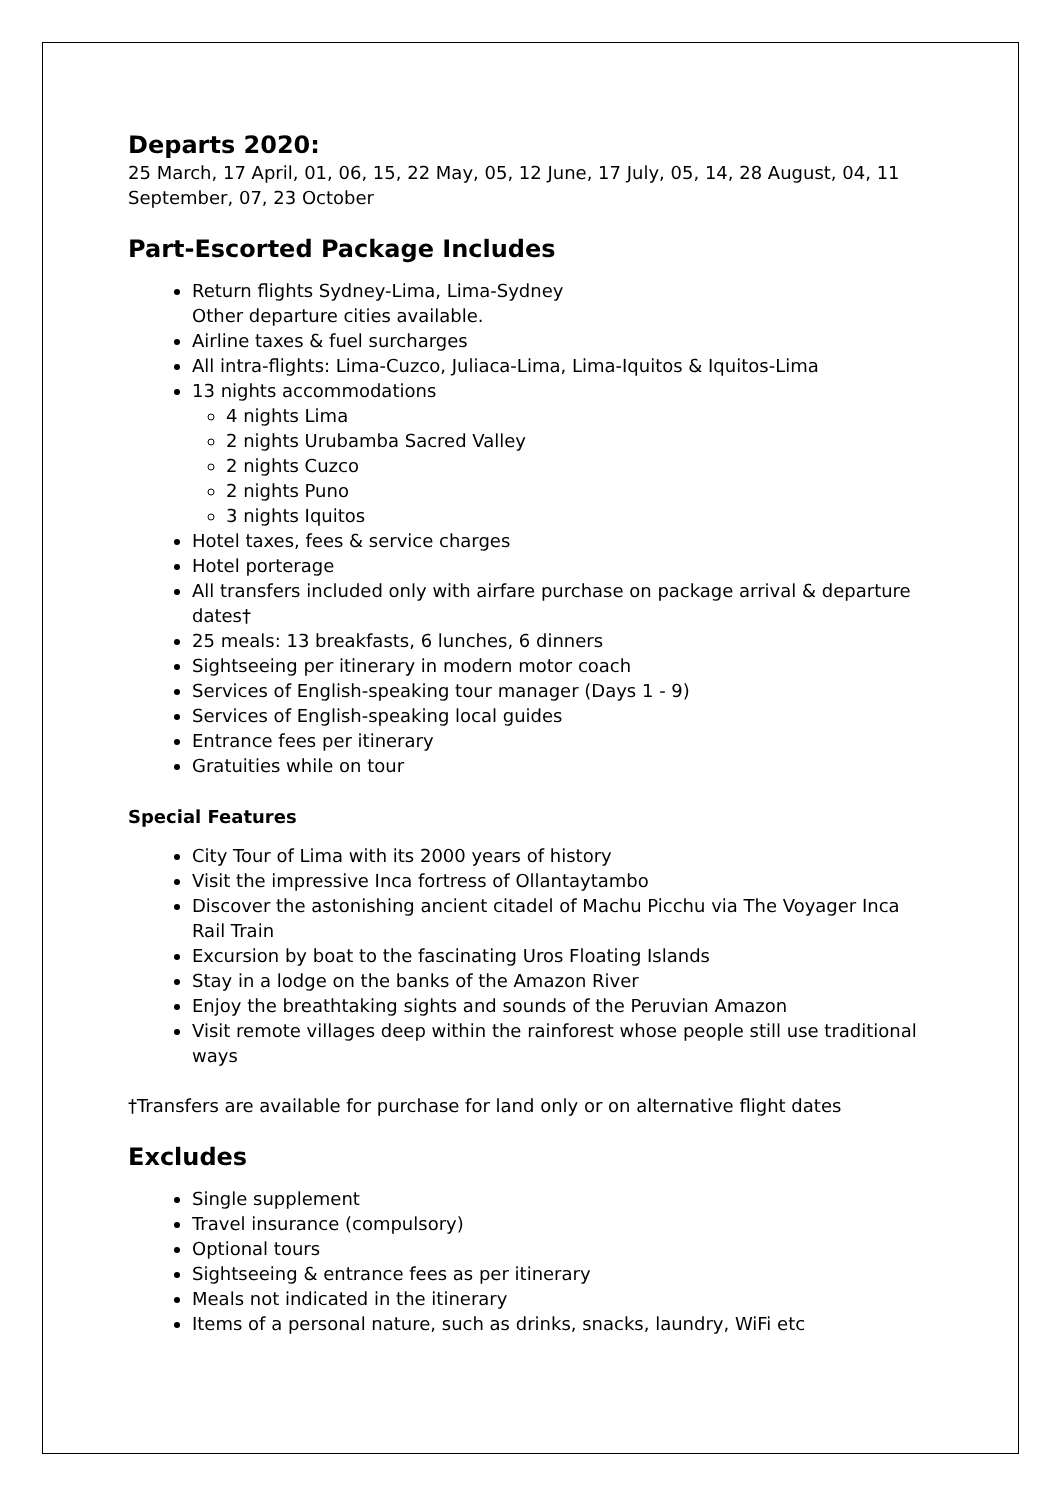Departs 2020:
25 March, 17 April, 01, 06, 15, 22 May, 05, 12 June, 17 July, 05, 14, 28 August, 04, 11 September, 07, 23 October
Part-Escorted Package Includes
Return flights Sydney-Lima, Lima-Sydney
Other departure cities available.
Airline taxes & fuel surcharges
All intra-flights: Lima-Cuzco, Juliaca-Lima, Lima-Iquitos & Iquitos-Lima
13 nights accommodations
4 nights Lima
2 nights Urubamba Sacred Valley
2 nights Cuzco
2 nights Puno
3 nights Iquitos
Hotel taxes, fees & service charges
Hotel porterage
All transfers included only with airfare purchase on package arrival & departure dates†
25 meals: 13 breakfasts, 6 lunches, 6 dinners
Sightseeing per itinerary in modern motor coach
Services of English-speaking tour manager (Days 1 - 9)
Services of English-speaking local guides
Entrance fees per itinerary
Gratuities while on tour
Special Features
City Tour of Lima with its 2000 years of history
Visit the impressive Inca fortress of Ollantaytambo
Discover the astonishing ancient citadel of Machu Picchu via The Voyager Inca Rail Train
Excursion by boat to the fascinating Uros Floating Islands
Stay in a lodge on the banks of the Amazon River
Enjoy the breathtaking sights and sounds of the Peruvian Amazon
Visit remote villages deep within the rainforest whose people still use traditional ways
†Transfers are available for purchase for land only or on alternative flight dates
Excludes
Single supplement
Travel insurance (compulsory)
Optional tours
Sightseeing & entrance fees as per itinerary
Meals not indicated in the itinerary
Items of a personal nature, such as drinks, snacks, laundry, WiFi etc